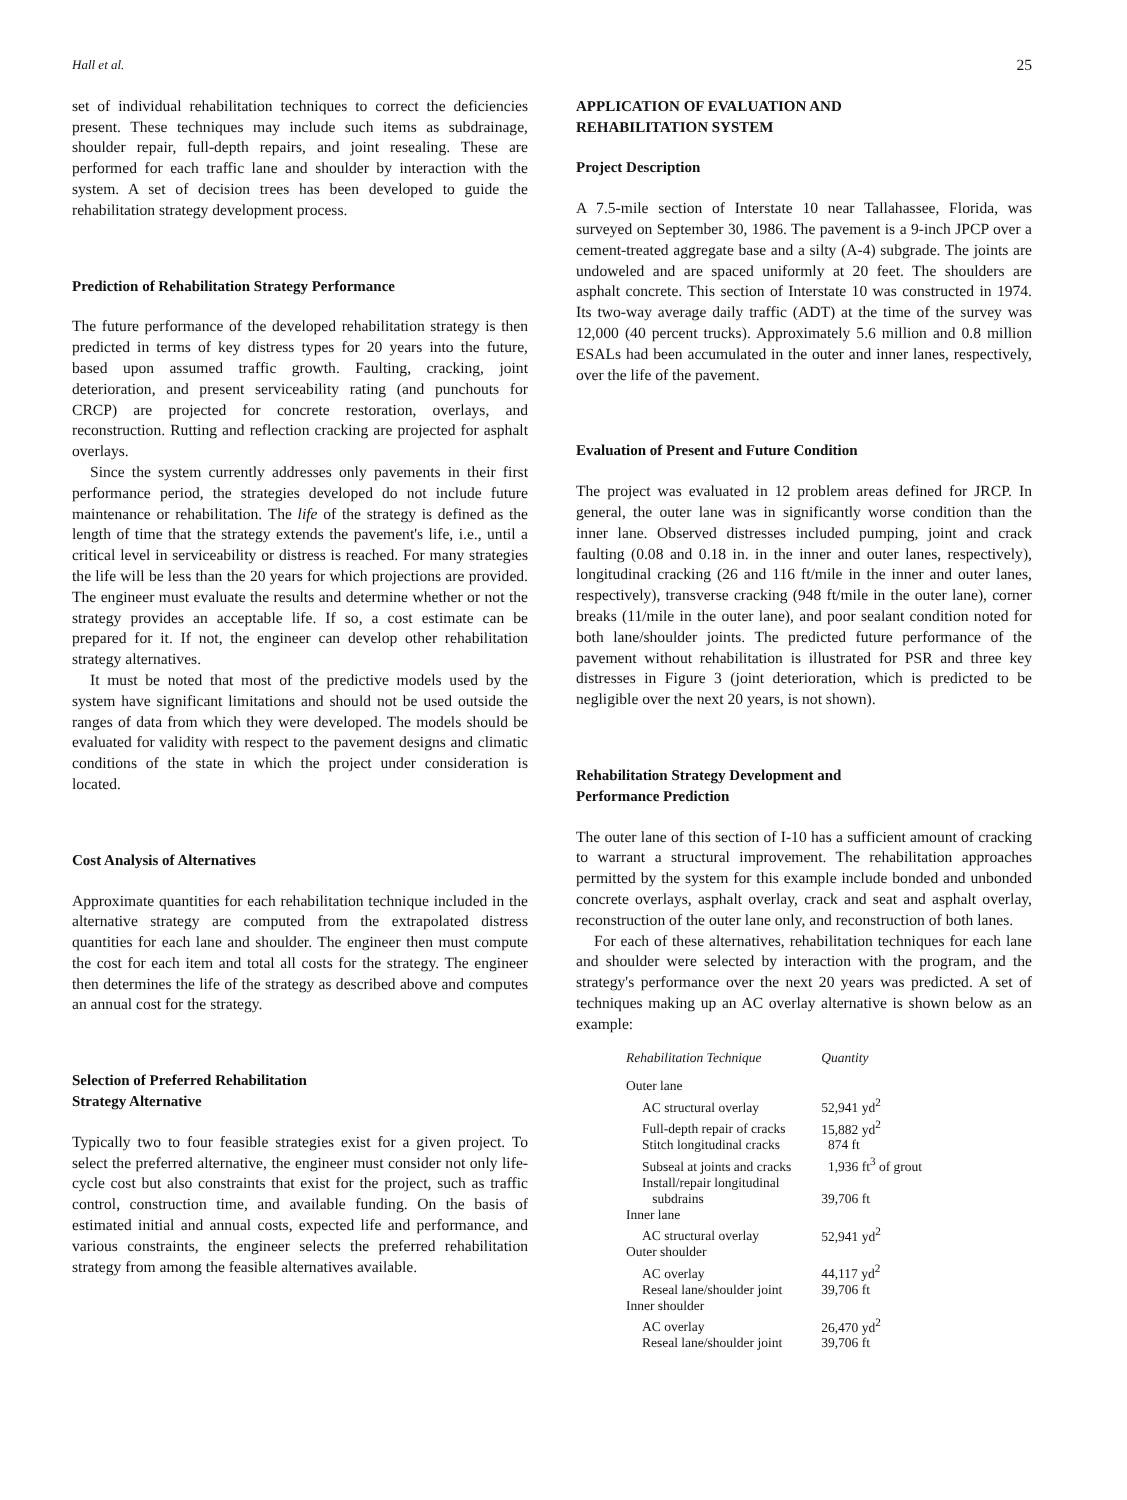Hall et al. 25
set of individual rehabilitation techniques to correct the deficiencies present. These techniques may include such items as subdrainage, shoulder repair, full-depth repairs, and joint resealing. These are performed for each traffic lane and shoulder by interaction with the system. A set of decision trees has been developed to guide the rehabilitation strategy development process.
Prediction of Rehabilitation Strategy Performance
The future performance of the developed rehabilitation strategy is then predicted in terms of key distress types for 20 years into the future, based upon assumed traffic growth. Faulting, cracking, joint deterioration, and present serviceability rating (and punchouts for CRCP) are projected for concrete restoration, overlays, and reconstruction. Rutting and reflection cracking are projected for asphalt overlays.
Since the system currently addresses only pavements in their first performance period, the strategies developed do not include future maintenance or rehabilitation. The life of the strategy is defined as the length of time that the strategy extends the pavement's life, i.e., until a critical level in serviceability or distress is reached. For many strategies the life will be less than the 20 years for which projections are provided. The engineer must evaluate the results and determine whether or not the strategy provides an acceptable life. If so, a cost estimate can be prepared for it. If not, the engineer can develop other rehabilitation strategy alternatives.
It must be noted that most of the predictive models used by the system have significant limitations and should not be used outside the ranges of data from which they were developed. The models should be evaluated for validity with respect to the pavement designs and climatic conditions of the state in which the project under consideration is located.
Cost Analysis of Alternatives
Approximate quantities for each rehabilitation technique included in the alternative strategy are computed from the extrapolated distress quantities for each lane and shoulder. The engineer then must compute the cost for each item and total all costs for the strategy. The engineer then determines the life of the strategy as described above and computes an annual cost for the strategy.
Selection of Preferred Rehabilitation
Strategy Alternative
Typically two to four feasible strategies exist for a given project. To select the preferred alternative, the engineer must consider not only life-cycle cost but also constraints that exist for the project, such as traffic control, construction time, and available funding. On the basis of estimated initial and annual costs, expected life and performance, and various constraints, the engineer selects the preferred rehabilitation strategy from among the feasible alternatives available.
APPLICATION OF EVALUATION AND
REHABILITATION SYSTEM
Project Description
A 7.5-mile section of Interstate 10 near Tallahassee, Florida, was surveyed on September 30, 1986. The pavement is a 9-inch JPCP over a cement-treated aggregate base and a silty (A-4) subgrade. The joints are undoweled and are spaced uniformly at 20 feet. The shoulders are asphalt concrete. This section of Interstate 10 was constructed in 1974. Its two-way average daily traffic (ADT) at the time of the survey was 12,000 (40 percent trucks). Approximately 5.6 million and 0.8 million ESALs had been accumulated in the outer and inner lanes, respectively, over the life of the pavement.
Evaluation of Present and Future Condition
The project was evaluated in 12 problem areas defined for JRCP. In general, the outer lane was in significantly worse condition than the inner lane. Observed distresses included pumping, joint and crack faulting (0.08 and 0.18 in. in the inner and outer lanes, respectively), longitudinal cracking (26 and 116 ft/mile in the inner and outer lanes, respectively), transverse cracking (948 ft/mile in the outer lane), corner breaks (11/mile in the outer lane), and poor sealant condition noted for both lane/shoulder joints. The predicted future performance of the pavement without rehabilitation is illustrated for PSR and three key distresses in Figure 3 (joint deterioration, which is predicted to be negligible over the next 20 years, is not shown).
Rehabilitation Strategy Development and
Performance Prediction
The outer lane of this section of I-10 has a sufficient amount of cracking to warrant a structural improvement. The rehabilitation approaches permitted by the system for this example include bonded and unbonded concrete overlays, asphalt overlay, crack and seat and asphalt overlay, reconstruction of the outer lane only, and reconstruction of both lanes.
For each of these alternatives, rehabilitation techniques for each lane and shoulder were selected by interaction with the program, and the strategy's performance over the next 20 years was predicted. A set of techniques making up an AC overlay alternative is shown below as an example:
| Rehabilitation Technique | Quantity |
| --- | --- |
| Outer lane | |
| AC structural overlay | 52,941 yd<sup>2</sup> |
| Full-depth repair of cracks | 15,882 yd<sup>2</sup> |
| Stitch longitudinal cracks | 874 ft |
| Subseal at joints and cracks | 1,936 ft<sup>3</sup> of grout |
| Install/repair longitudinal subdrains | 39,706 ft |
| Inner lane | |
| AC structural overlay | 52,941 yd<sup>2</sup> |
| Outer shoulder | |
| AC overlay | 44,117 yd<sup>2</sup> |
| Reseal lane/shoulder joint | 39,706 ft |
| Inner shoulder | |
| AC overlay | 26,470 yd<sup>2</sup> |
| Reseal lane/shoulder joint | 39,706 ft |